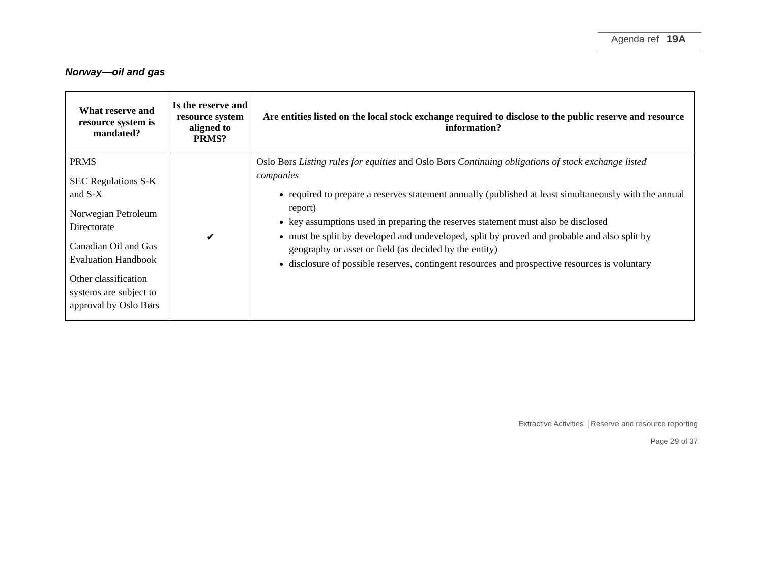Agenda ref 19A
Norway—oil and gas
| What reserve and resource system is mandated? | Is the reserve and resource system aligned to PRMS? | Are entities listed on the local stock exchange required to disclose to the public reserve and resource information? |
| --- | --- | --- |
| PRMS SEC Regulations S-K and S-X Norwegian Petroleum Directorate Canadian Oil and Gas Evaluation Handbook Other classification systems are subject to approval by Oslo Børs | ✔ | Oslo Børs Listing rules for equities and Oslo Børs Continuing obligations of stock exchange listed companies required to prepare a reserves statement annually (published at least simultaneously with the annual report) key assumptions used in preparing the reserves statement must also be disclosed must be split by developed and undeveloped, split by proved and probable and also split by geography or asset or field (as decided by the entity) disclosure of possible reserves, contingent resources and prospective resources is voluntary |
Extractive Activities │Reserve and resource reporting
Page 29 of 37